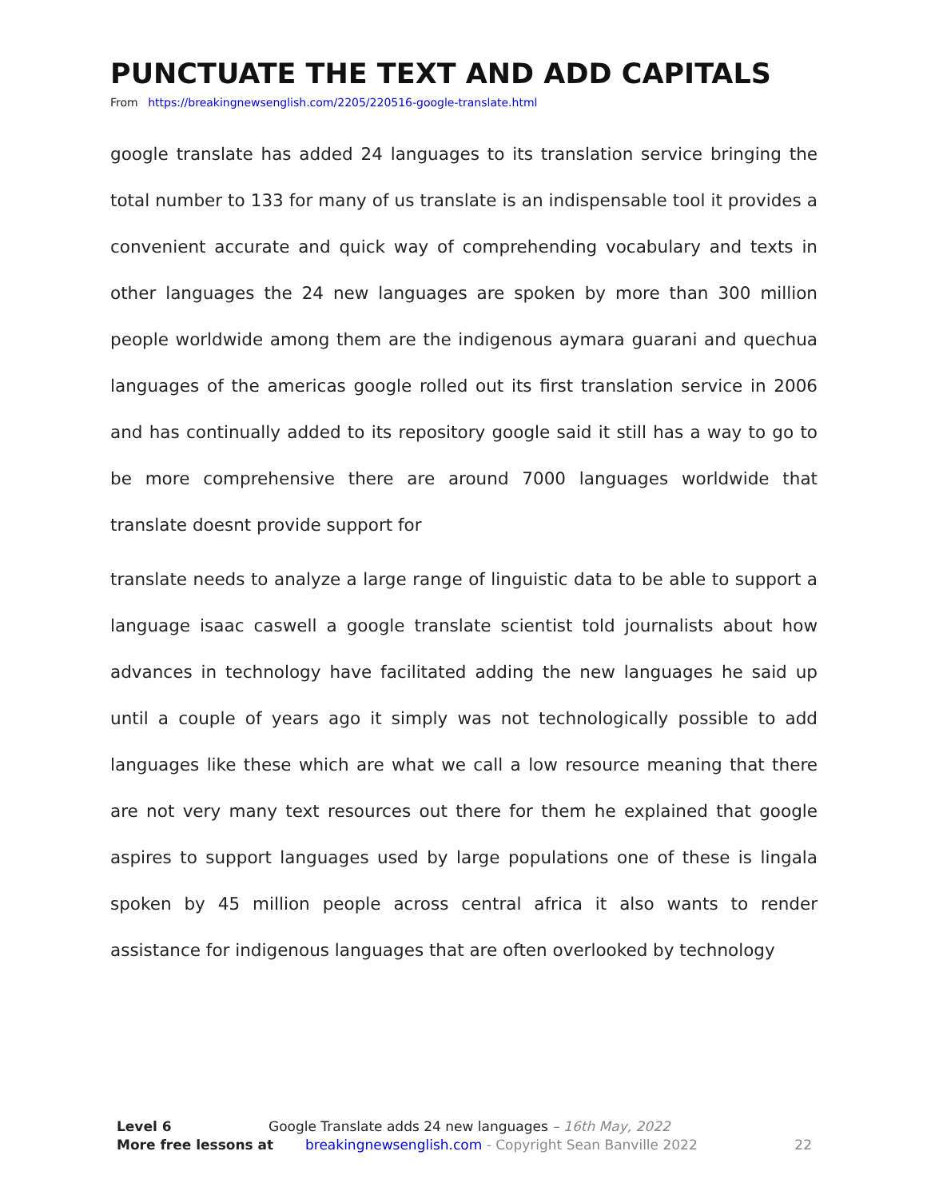PUNCTUATE THE TEXT AND ADD CAPITALS
From https://breakingnewsenglish.com/2205/220516-google-translate.html
google translate has added 24 languages to its translation service bringing the total number to 133 for many of us translate is an indispensable tool it provides a convenient accurate and quick way of comprehending vocabulary and texts in other languages the 24 new languages are spoken by more than 300 million people worldwide among them are the indigenous aymara guarani and quechua languages of the americas google rolled out its first translation service in 2006 and has continually added to its repository google said it still has a way to go to be more comprehensive there are around 7000 languages worldwide that translate doesnt provide support for
translate needs to analyze a large range of linguistic data to be able to support a language isaac caswell a google translate scientist told journalists about how advances in technology have facilitated adding the new languages he said up until a couple of years ago it simply was not technologically possible to add languages like these which are what we call a low resource meaning that there are not very many text resources out there for them he explained that google aspires to support languages used by large populations one of these is lingala spoken by 45 million people across central africa it also wants to render assistance for indigenous languages that are often overlooked by technology
Level 6 Google Translate adds 24 new languages – 16th May, 2022
More free lessons at breakingnewsenglish.com - Copyright Sean Banville 2022 22